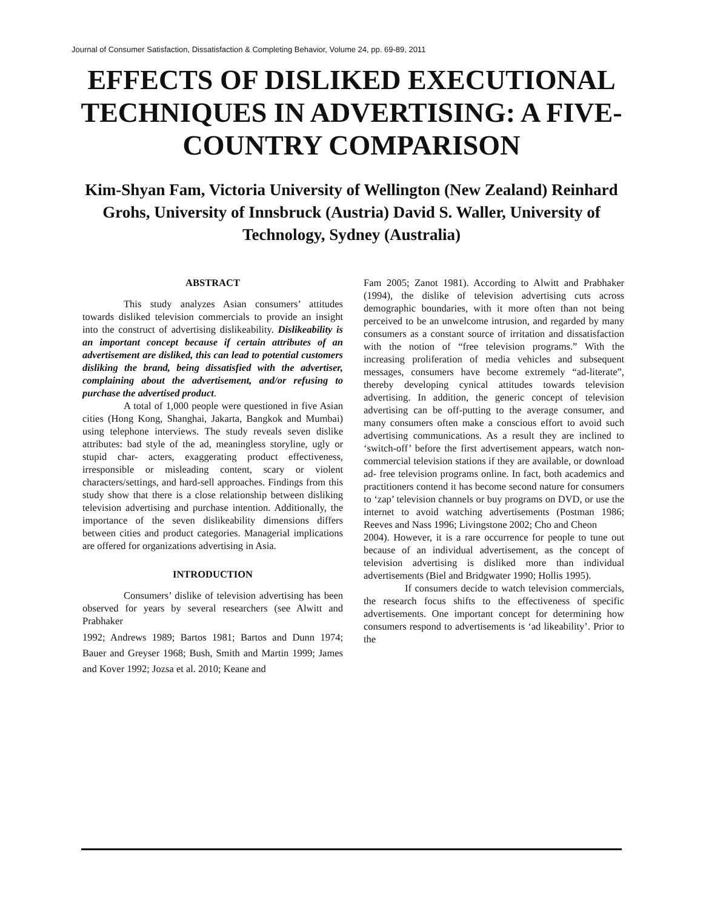Journal of Consumer Satisfaction, Dissatisfaction & Completing Behavior, Volume 24, pp. 69-89, 2011
EFFECTS OF DISLIKED EXECUTIONAL TECHNIQUES IN ADVERTISING: A FIVE-COUNTRY COMPARISON
Kim-Shyan Fam, Victoria University of Wellington (New Zealand) Reinhard Grohs, University of Innsbruck (Austria) David S. Waller, University of Technology, Sydney (Australia)
ABSTRACT
This study analyzes Asian consumers’ attitudes towards disliked television commercials to provide an insight into the construct of advertising dislikeability. Dislikeability is an important concept because if certain attributes of an advertisement are disliked, this can lead to potential customers disliking the brand, being dissatisfied with the advertiser, complaining about the advertisement, and/or refusing to purchase the advertised product.
A total of 1,000 people were questioned in five Asian cities (Hong Kong, Shanghai, Jakarta, Bangkok and Mumbai) using telephone interviews. The study reveals seven dislike attributes: bad style of the ad, meaningless storyline, ugly or stupid char- acters, exaggerating product effectiveness, irresponsible or misleading content, scary or violent characters/settings, and hard-sell approaches. Findings from this study show that there is a close relationship between disliking television advertising and purchase intention. Additionally, the importance of the seven dislikeability dimensions differs between cities and product categories. Managerial implications are offered for organizations advertising in Asia.
INTRODUCTION
Consumers’ dislike of television advertising has been observed for years by several researchers (see Alwitt and Prabhaker
1992; Andrews 1989; Bartos 1981; Bartos and Dunn 1974; Bauer and Greyser 1968; Bush, Smith and Martin 1999; James and Kover 1992; Jozsa et al. 2010; Keane and
Fam 2005; Zanot 1981). According to Alwitt and Prabhaker (1994), the dislike of television advertising cuts across demographic boundaries, with it more often than not being perceived to be an unwelcome intrusion, and regarded by many consumers as a constant source of irritation and dissatisfaction with the notion of “free television programs.” With the increasing proliferation of media vehicles and subsequent messages, consumers have become extremely “ad-literate”, thereby developing cynical attitudes towards television advertising. In addition, the generic concept of television advertising can be off-putting to the average consumer, and many consumers often make a conscious effort to avoid such advertising communications. As a result they are inclined to ‘switch-off’ before the first advertisement appears, watch non-commercial television stations if they are available, or download ad- free television programs online. In fact, both academics and practitioners contend it has become second nature for consumers to ‘zap’ television channels or buy programs on DVD, or use the internet to avoid watching advertisements (Postman 1986; Reeves and Nass 1996; Livingstone 2002; Cho and Cheon
2004). However, it is a rare occurrence for people to tune out because of an individual advertisement, as the concept of television advertising is disliked more than individual advertisements (Biel and Bridgwater 1990; Hollis 1995).
If consumers decide to watch television commercials, the research focus shifts to the effectiveness of specific advertisements. One important concept for determining how consumers respond to advertisements is ‘ad likeability’. Prior to the